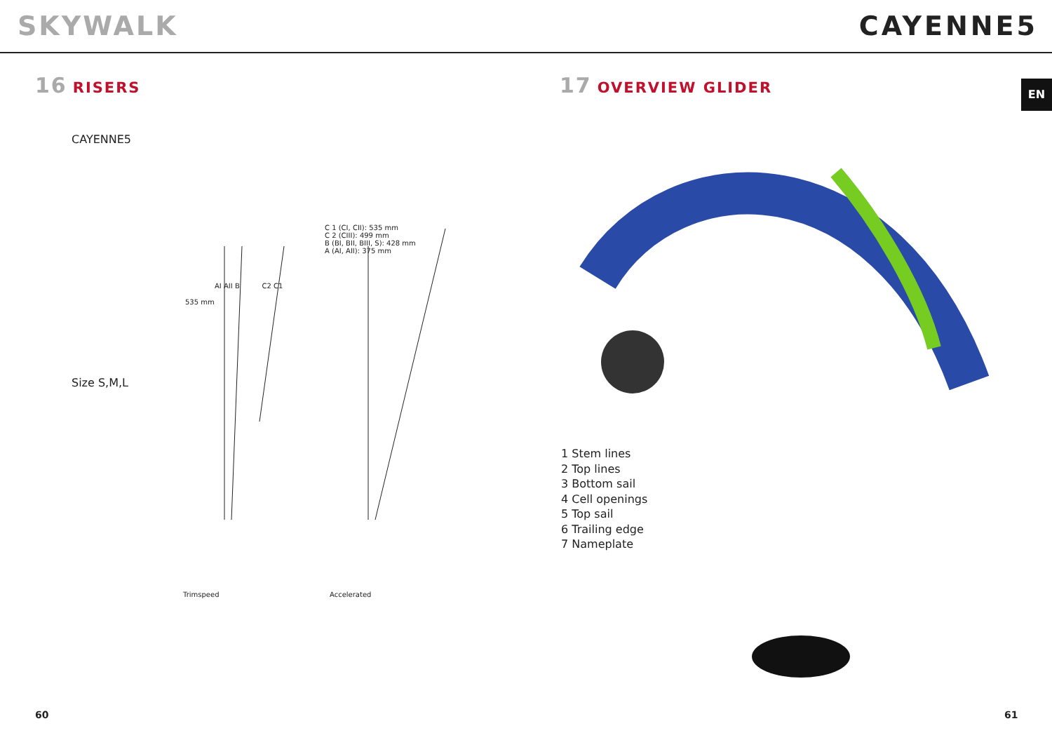SKYWALK CAYENNE5
EN
16 RISERS
CAYENNE5
C 1 (CI, CII): 535 mm
C 2 (CIII): 499 mm
B (BI, BII, BIII, S): 428 mm
A (AI, AII): 375 mm
AI AII B C2 C1
535 mm
Size S,M,L
Trimspeed Accelerated
60
17 OVERVIEW GLIDER
1 Stem lines
2 Top lines
3 Bottom sail
4 Cell openings
5 Top sail
6 Trailing edge
7 Nameplate
61